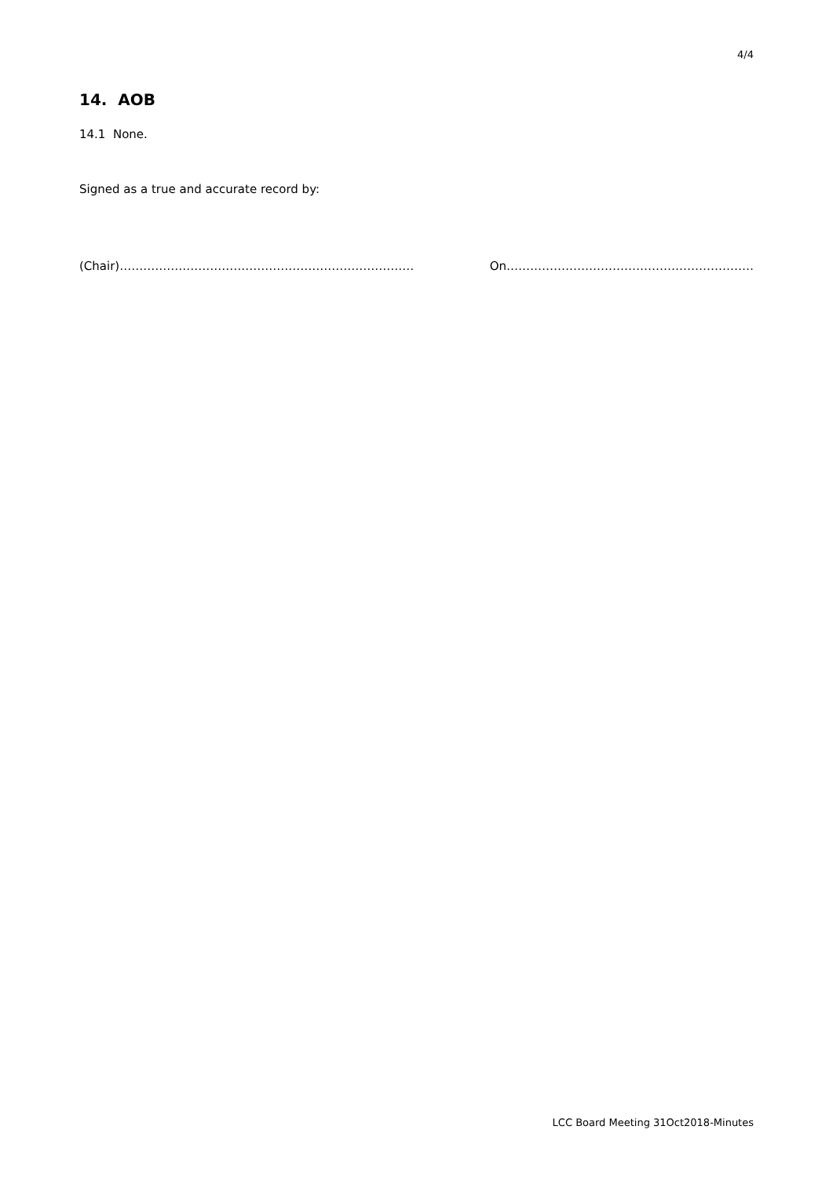4/4
14. AOB
14.1 None.
Signed as a true and accurate record by:
(Chair)………………………………………………………………… On………………………………………………………
LCC Board Meeting 31Oct2018-Minutes